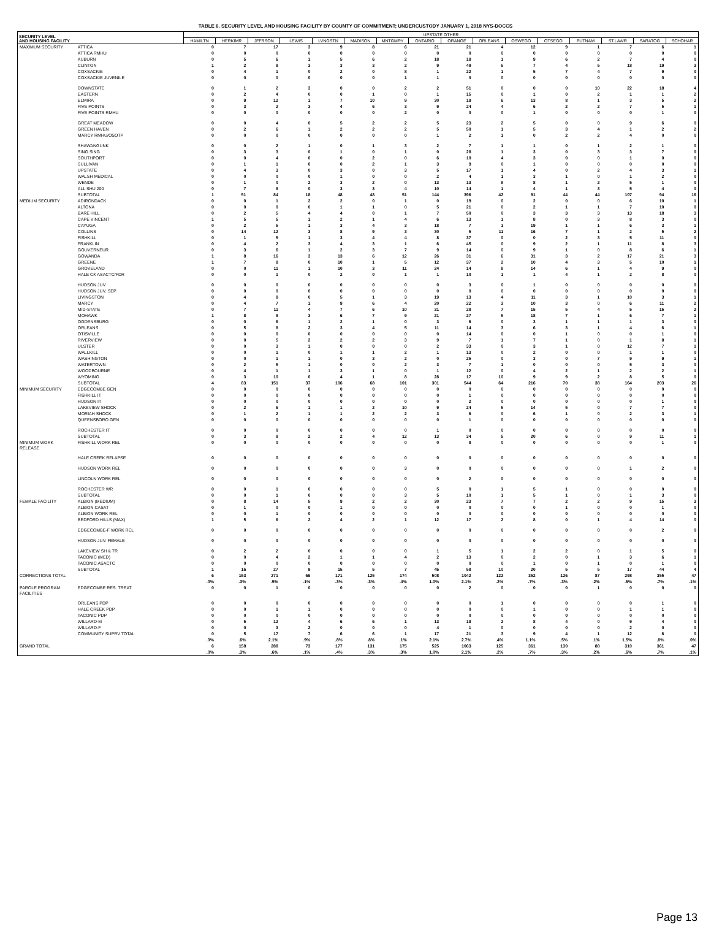TABLE 6. SECURITY LEVEL AND HOUSING FACILITY BY COUNTY OF COMMITMENT; UNDERCUSTODY JANUARY 1, 2018 NYS-DOCCS
| SECURITY LEVEL AND HOUSING FACILITY | | UPSTATE OTHER | | | | | | | | | | | | | | | |
| --- | --- | --- | --- | --- | --- | --- | --- | --- | --- | --- | --- | --- | --- | --- | --- | --- | --- |
| | | HAMILTN | HERKIMR | JFFRSON | LEWIS | LVNGSTN | MADISON | MNTGMRY | ONTARIO | ORANGE | ORLEANS | OSWEGO | OTSEGO | PUTNAM | ST.LAWR | SARATOG | SCHOHAR |
| MAXIMUM SECURITY | ATTICA | 0 | 7 | 17 | 3 | 9 | 8 | 6 | 21 | 21 | 4 | 12 | 9 | 1 | 7 | 6 | 1 |
| | ATTICA RMHU | 0 | 0 | 0 | 0 | 0 | 0 | 0 | 0 | 0 | 0 | 0 | 0 | 0 | 0 | 0 | 0 |
| | AUBURN | 0 | 5 | 6 | 1 | 5 | 6 | 2 | 18 | 18 | 1 | 9 | 6 | 2 | 7 | 4 | 0 |
| | CLINTON | 1 | 2 | 9 | 3 | 3 | 3 | 2 | 9 | 49 | 5 | 7 | 4 | 5 | 18 | 19 | 3 |
| | COXSACKIE | 0 | 4 | 1 | 0 | 2 | 0 | 8 | 1 | 22 | 1 | 5 | 7 | 4 | 7 | 9 | 0 |
| | COXSACKIE JUVENILE | 0 | 0 | 0 | 0 | 0 | 0 | 1 | 1 | 0 | 0 | 0 | 0 | 0 | 0 | 0 | 0 |
| | DOWNSTATE | 0 | 1 | 2 | 3 | 0 | 0 | 2 | 2 | 51 | 0 | 0 | 0 | 10 | 22 | 18 | 4 |
| | EASTERN | 0 | 2 | 4 | 0 | 0 | 1 | 0 | 1 | 15 | 0 | 1 | 0 | 2 | 1 | 1 | 2 |
| | ELMIRA | 0 | 9 | 12 | 1 | 7 | 10 | 9 | 30 | 19 | 6 | 13 | 8 | 1 | 3 | 5 | 2 |
| | FIVE POINTS | 0 | 3 | 2 | 3 | 4 | 6 | 3 | 9 | 24 | 4 | 6 | 2 | 2 | 7 | 5 | 1 |
| | FIVE POINTS RMHU | 0 | 0 | 0 | 0 | 0 | 0 | 2 | 0 | 0 | 0 | 1 | 0 | 0 | 0 | 1 | 0 |
| | GREAT MEADOW | 0 | 0 | 4 | 0 | 5 | 2 | 2 | 5 | 23 | 2 | 5 | 0 | 0 | 9 | 6 | 0 |
| | GREEN HAVEN | 0 | 2 | 6 | 1 | 2 | 2 | 2 | 5 | 50 | 1 | 5 | 3 | 4 | 1 | 2 | 2 |
| | MARCY RMHU/OSOTP | 0 | 0 | 0 | 0 | 0 | 0 | 0 | 1 | 2 | 1 | 0 | 2 | 2 | 4 | 0 | 0 |
| | SHAWANGUNK | 0 | 0 | 2 | 1 | 0 | 1 | 3 | 2 | 7 | 1 | 1 | 0 | 1 | 2 | 1 | 0 |
| | SING SING | 0 | 3 | 3 | 0 | 1 | 0 | 1 | 0 | 28 | 1 | 3 | 0 | 3 | 3 | 7 | 0 |
| | SOUTHPORT | 0 | 0 | 4 | 0 | 0 | 2 | 0 | 6 | 10 | 4 | 3 | 0 | 0 | 1 | 0 | 0 |
| | SULLIVAN | 0 | 1 | 1 | 0 | 0 | 2 | 1 | 3 | 9 | 0 | 1 | 0 | 0 | 0 | 0 | 0 |
| | UPSTATE | 0 | 4 | 3 | 0 | 3 | 0 | 3 | 5 | 17 | 1 | 4 | 0 | 2 | 4 | 3 | 1 |
| | WALSH MEDICAL | 0 | 0 | 0 | 0 | 1 | 0 | 0 | 2 | 4 | 1 | 3 | 1 | 0 | 1 | 2 | 0 |
| | WENDE | 0 | 1 | 0 | 2 | 3 | 2 | 0 | 13 | 13 | 8 | 8 | 1 | 2 | 5 | 1 | 0 |
| | ALL SHU 200 | 0 | 7 | 8 | 0 | 3 | 3 | 4 | 10 | 14 | 1 | 4 | 1 | 3 | 5 | 4 | 0 |
| | SUBTOTAL | 1 | 51 | 84 | 18 | 48 | 48 | 51 | 144 | 396 | 42 | 91 | 44 | 44 | 107 | 94 | 16 |
| MEDIUM SECURITY | ADIRONDACK | 0 | 0 | 1 | 2 | 2 | 0 | 1 | 0 | 19 | 0 | 2 | 0 | 0 | 6 | 10 | 1 |
| | ALTONA | 0 | 0 | 0 | 0 | 1 | 1 | 0 | 5 | 21 | 0 | 2 | 1 | 1 | 7 | 10 | 0 |
| | BARE HILL | 0 | 2 | 5 | 4 | 4 | 0 | 1 | 7 | 50 | 0 | 3 | 3 | 3 | 13 | 18 | 3 |
| | CAPE VINCENT | 1 | 5 | 5 | 1 | 2 | 1 | 4 | 6 | 13 | 1 | 8 | 0 | 3 | 8 | 3 | 0 |
| | CAYUGA | 0 | 2 | 5 | 1 | 3 | 4 | 3 | 18 | 7 | 1 | 19 | 1 | 1 | 6 | 3 | 1 |
| | COLLINS | 0 | 14 | 12 | 3 | 8 | 9 | 3 | 30 | 5 | 11 | 16 | 7 | 1 | 2 | 5 | 2 |
| | FISHKILL | 0 | 1 | 5 | 1 | 3 | 4 | 4 | 8 | 37 | 0 | 0 | 2 | 3 | 5 | 11 | 0 |
| | FRANKLIN | 0 | 4 | 2 | 3 | 4 | 3 | 1 | 6 | 45 | 0 | 9 | 2 | 1 | 11 | 8 | 3 |
| | GOUVERNEUR | 0 | 3 | 6 | 1 | 2 | 3 | 7 | 9 | 14 | 0 | 9 | 1 | 0 | 8 | 6 | 1 |
| | GOWANDA | 1 | 8 | 16 | 3 | 13 | 6 | 12 | 26 | 31 | 6 | 31 | 3 | 2 | 17 | 21 | 3 |
| | GREENE | 1 | 7 | 8 | 0 | 10 | 1 | 5 | 12 | 37 | 2 | 10 | 4 | 3 | 5 | 10 | 1 |
| | GROVELAND | 0 | 0 | 11 | 1 | 10 | 3 | 11 | 24 | 14 | 8 | 14 | 6 | 1 | 4 | 9 | 0 |
| | HALE CK ASACTC/FDR | 0 | 0 | 1 | 0 | 2 | 0 | 1 | 1 | 10 | 1 | 1 | 4 | 1 | 2 | 8 | 0 |
| | HUDSON JUV. | 0 | 0 | 0 | 0 | 0 | 0 | 0 | 0 | 3 | 0 | 1 | 0 | 0 | 0 | 0 | 0 |
| | HUDSON JUV. SEP. | 0 | 0 | 0 | 0 | 0 | 0 | 0 | 0 | 0 | 0 | 0 | 0 | 0 | 0 | 0 | 0 |
| | LIVINGSTON | 0 | 4 | 8 | 0 | 5 | 1 | 3 | 19 | 13 | 4 | 11 | 3 | 1 | 10 | 3 | 1 |
| | MARCY | 0 | 4 | 7 | 1 | 9 | 6 | 4 | 20 | 22 | 3 | 10 | 3 | 0 | 6 | 11 | 2 |
| | MID-STATE | 0 | 7 | 11 | 4 | 7 | 6 | 10 | 31 | 28 | 7 | 15 | 5 | 4 | 5 | 15 | 2 |
| | MOHAWK | 1 | 8 | 8 | 3 | 6 | 7 | 9 | 21 | 27 | 5 | 18 | 7 | 1 | 6 | 7 | 1 |
| | OGDENSBURG | 0 | 0 | 6 | 1 | 2 | 1 | 0 | 3 | 6 | 0 | 3 | 1 | 1 | 1 | 3 | 0 |
| | ORLEANS | 0 | 5 | 8 | 2 | 3 | 4 | 5 | 11 | 14 | 3 | 6 | 3 | 1 | 4 | 6 | 1 |
| | OTISVILLE | 0 | 0 | 0 | 0 | 0 | 0 | 0 | 0 | 14 | 0 | 0 | 1 | 0 | 0 | 1 | 0 |
| | RIVERVIEW | 0 | 0 | 5 | 2 | 2 | 2 | 3 | 9 | 7 | 1 | 7 | 1 | 0 | 1 | 8 | 1 |
| | ULSTER | 0 | 0 | 3 | 1 | 0 | 0 | 0 | 2 | 33 | 0 | 3 | 1 | 0 | 12 | 7 | 1 |
| | WALLKILL | 0 | 0 | 1 | 0 | 1 | 1 | 2 | 1 | 13 | 0 | 2 | 0 | 0 | 1 | 1 | 0 |
| | WASHINGTON | 0 | 0 | 1 | 1 | 0 | 3 | 2 | 0 | 25 | 0 | 3 | 0 | 7 | 9 | 9 | 1 |
| | WATERTOWN | 0 | 2 | 5 | 1 | 0 | 0 | 2 | 3 | 7 | 1 | 0 | 0 | 0 | 5 | 3 | 0 |
| | WOODBOURNE | 0 | 4 | 1 | 1 | 3 | 1 | 0 | 1 | 12 | 0 | 4 | 2 | 1 | 2 | 2 | 1 |
| | WYOMING | 0 | 3 | 10 | 0 | 4 | 1 | 8 | 28 | 17 | 10 | 9 | 9 | 2 | 8 | 5 | 0 |
| | SUBTOTAL | 4 | 83 | 151 | 37 | 106 | 68 | 101 | 301 | 544 | 64 | 216 | 70 | 38 | 164 | 203 | 26 |
| MINIMUM SECURITY | EDGECOMBE GEN | 0 | 0 | 0 | 0 | 0 | 0 | 0 | 0 | 0 | 0 | 0 | 0 | 0 | 0 | 0 | 0 |
| | FISHKILL IT | 0 | 0 | 0 | 0 | 0 | 0 | 0 | 0 | 1 | 0 | 0 | 0 | 0 | 0 | 0 | 0 |
| | HUDSON IT | 0 | 0 | 0 | 0 | 0 | 0 | 0 | 0 | 2 | 0 | 0 | 0 | 0 | 0 | 1 | 0 |
| | LAKEVIEW SHOCK | 0 | 2 | 6 | 1 | 1 | 2 | 10 | 9 | 24 | 5 | 14 | 5 | 0 | 7 | 7 | 0 |
| | MORIAH SHOCK | 0 | 1 | 2 | 1 | 1 | 2 | 2 | 3 | 6 | 0 | 6 | 1 | 0 | 2 | 3 | 1 |
| | QUEENSBORO GEN | 0 | 0 | 0 | 0 | 0 | 0 | 0 | 0 | 1 | 0 | 0 | 0 | 0 | 0 | 0 | 0 |
| | ROCHESTER IT | 0 | 0 | 0 | 0 | 0 | 0 | 0 | 1 | 0 | 0 | 0 | 0 | 0 | 0 | 0 | 0 |
| | SUBTOTAL | 0 | 3 | 8 | 2 | 2 | 4 | 12 | 13 | 34 | 5 | 20 | 6 | 0 | 9 | 11 | 1 |
| MINIMUM WORK RELEASE | FISHKILL WORK REL | 0 | 0 | 0 | 0 | 0 | 0 | 0 | 0 | 8 | 0 | 0 | 0 | 0 | 0 | 1 | 0 |
| | HALE CREEK RELAPSE | 0 | 0 | 0 | 0 | 0 | 0 | 0 | 0 | 0 | 0 | 0 | 0 | 0 | 0 | 0 | 0 |
| | HUDSON WORK REL | 0 | 0 | 0 | 0 | 0 | 0 | 3 | 0 | 0 | 0 | 0 | 0 | 0 | 1 | 2 | 0 |
| | LINCOLN WORK REL | 0 | 0 | 0 | 0 | 0 | 0 | 0 | 0 | 2 | 0 | 0 | 0 | 0 | 0 | 0 | 0 |
| | ROCHESTER WR | 0 | 0 | 1 | 0 | 0 | 0 | 0 | 5 | 0 | 1 | 5 | 1 | 0 | 0 | 0 | 0 |
| | SUBTOTAL | 0 | 0 | 1 | 0 | 0 | 0 | 3 | 5 | 10 | 1 | 5 | 1 | 0 | 1 | 3 | 0 |
| FEMALE FACILITY | ALBION (MEDIUM) | 0 | 8 | 14 | 5 | 9 | 2 | 2 | 30 | 23 | 7 | 7 | 2 | 2 | 9 | 15 | 3 |
| | ALBION CASAT | 0 | 1 | 0 | 0 | 1 | 0 | 0 | 0 | 0 | 0 | 0 | 1 | 0 | 0 | 1 | 0 |
| | ALBION WORK REL | 0 | 0 | 1 | 0 | 0 | 0 | 0 | 0 | 0 | 0 | 0 | 0 | 0 | 0 | 0 | 0 |
| | BEDFORD HILLS (MAX) | 1 | 5 | 6 | 2 | 4 | 2 | 1 | 12 | 17 | 2 | 8 | 0 | 1 | 4 | 14 | 0 |
| | EDGECOMBE-F WORK REL | 0 | 0 | 0 | 0 | 0 | 0 | 0 | 0 | 0 | 0 | 0 | 0 | 0 | 0 | 2 | 0 |
| | HUDSON JUV. FEMALE | 0 | 0 | 0 | 0 | 0 | 0 | 0 | 0 | 0 | 0 | 0 | 0 | 0 | 0 | 0 | 0 |
| | LAKEVIEW SH & TR | 0 | 2 | 2 | 0 | 0 | 0 | 0 | 1 | 5 | 1 | 2 | 2 | 0 | 1 | 5 | 0 |
| | TACONIC (MED) | 0 | 0 | 4 | 2 | 1 | 1 | 4 | 2 | 13 | 0 | 2 | 0 | 1 | 3 | 6 | 1 |
| | TACONIC ASACTC | 0 | 0 | 0 | 0 | 0 | 0 | 0 | 0 | 0 | 0 | 1 | 0 | 1 | 0 | 1 | 0 |
| | SUBTOTAL | 1 | 16 | 27 | 9 | 15 | 5 | 7 | 45 | 58 | 10 | 20 | 5 | 5 | 17 | 44 | 4 |
| CORRECTIONS TOTAL | | 6 | 153 | 271 | 66 | 171 | 125 | 174 | 508 | 1042 | 122 | 352 | 126 | 87 | 298 | 355 | 47 |
| | | .0% | .3% | .5% | .1% | .3% | .3% | .4% | 1.0% | 2.1% | .2% | .7% | .3% | .2% | .6% | .7% | .1% |
| PAROLE PROGRAM FACILITIES | EDGECOMBE RES. TREAT. | 0 | 0 | 1 | 0 | 0 | 0 | 0 | 0 | 2 | 0 | 0 | 0 | 1 | 0 | 0 | 0 |
| | ORLEANS PDP | 0 | 0 | 0 | 0 | 0 | 0 | 0 | 0 | 0 | 1 | 0 | 0 | 0 | 0 | 1 | 0 |
| | HALE CREEK PDP | 0 | 0 | 1 | 1 | 0 | 0 | 0 | 0 | 0 | 0 | 1 | 0 | 0 | 1 | 1 | 0 |
| | TACONIC PDP | 0 | 0 | 0 | 0 | 0 | 0 | 0 | 0 | 0 | 0 | 0 | 0 | 0 | 0 | 0 | 0 |
| | WILLARD-M | 0 | 5 | 12 | 4 | 6 | 6 | 1 | 13 | 18 | 2 | 8 | 4 | 0 | 9 | 4 | 0 |
| | WILLARD-F | 0 | 0 | 3 | 2 | 0 | 0 | 0 | 4 | 1 | 0 | 0 | 0 | 0 | 2 | 0 | 0 |
| | COMMUNITY SUPRV TOTAL | 0 | 5 | 17 | 7 | 6 | 6 | 1 | 17 | 21 | 3 | 9 | 4 | 1 | 12 | 6 | 0 |
| | | .0% | .6% | 2.1% | .9% | .8% | .8% | .1% | 2.1% | 2.7% | .4% | 1.1% | .5% | .1% | 1.5% | .8% | .0% |
| GRAND TOTAL | | 6 | 158 | 288 | 73 | 177 | 131 | 175 | 525 | 1063 | 125 | 361 | 130 | 88 | 310 | 361 | 47 |
| | | .0% | .3% | .6% | .1% | .4% | .3% | .3% | 1.0% | 2.1% | .2% | .7% | .3% | .2% | .6% | .7% | .1% |
Page 13